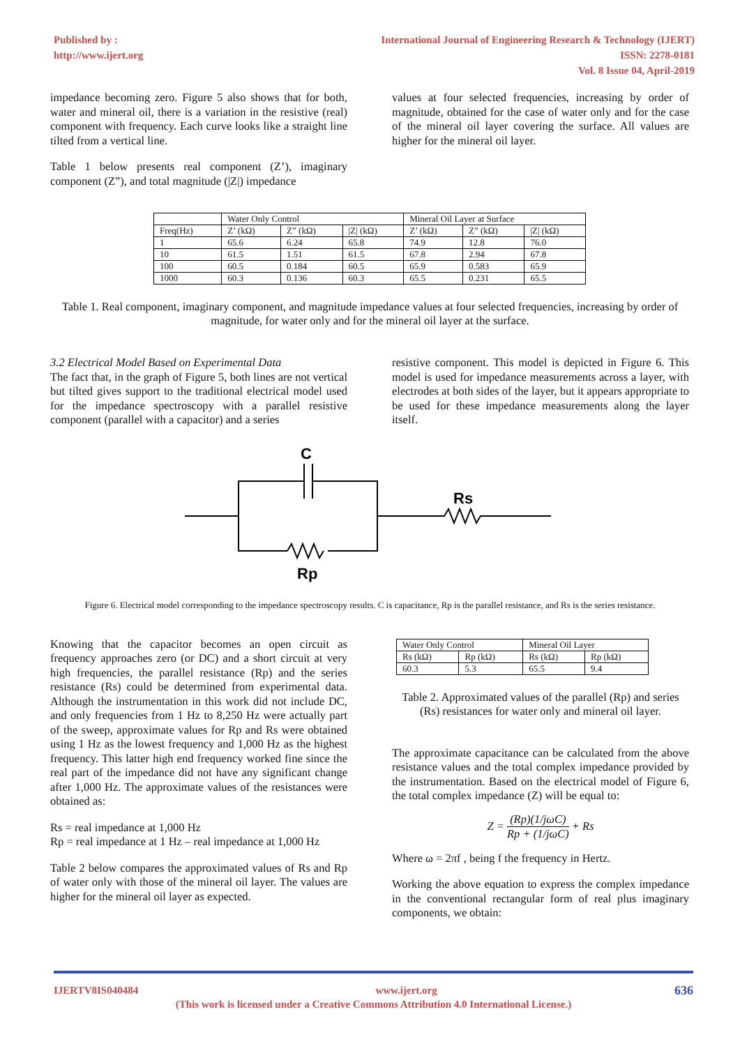Published by :
http://www.ijert.org
International Journal of Engineering Research & Technology (IJERT)
ISSN: 2278-0181
Vol. 8 Issue 04, April-2019
impedance becoming zero. Figure 5 also shows that for both, water and mineral oil, there is a variation in the resistive (real) component with frequency. Each curve looks like a straight line tilted from a vertical line.
Table 1 below presents real component (Z’), imaginary component (Z”), and total magnitude (|Z|) impedance
values at four selected frequencies, increasing by order of magnitude, obtained for the case of water only and for the case of the mineral oil layer covering the surface. All values are higher for the mineral oil layer.
| | Water Only Control | | | Mineral Oil Layer at Surface | | |
| Freq(Hz) | Z’ (kΩ) | Z” (kΩ) | /Z/ (kΩ) | Z’ (kΩ) | Z” (kΩ) | /Z/ (kΩ) |
| 1 | 65.6 | 6.24 | 65.8 | 74.9 | 12.8 | 76.0 |
| 10 | 61.5 | 1.51 | 61.5 | 67.8 | 2.94 | 67.8 |
| 100 | 60.5 | 0.184 | 60.5 | 65.9 | 0.583 | 65.9 |
| 1000 | 60.3 | 0.136 | 60.3 | 65.5 | 0.231 | 65.5 |
Table 1. Real component, imaginary component, and magnitude impedance values at four selected frequencies, increasing by order of magnitude, for water only and for the mineral oil layer at the surface.
3.2 Electrical Model Based on Experimental Data
The fact that, in the graph of Figure 5, both lines are not vertical but tilted gives support to the traditional electrical model used for the impedance spectroscopy with a parallel resistive component (parallel with a capacitor) and a series
resistive component. This model is depicted in Figure 6. This model is used for impedance measurements across a layer, with electrodes at both sides of the layer, but it appears appropriate to be used for these impedance measurements along the layer itself.
C
Rs
Rp
Figure 6. Electrical model corresponding to the impedance spectroscopy results. C is capacitance, Rp is the parallel resistance, and Rs is the series resistance.
Knowing that the capacitor becomes an open circuit as frequency approaches zero (or DC) and a short circuit at very high frequencies, the parallel resistance (Rp) and the series resistance (Rs) could be determined from experimental data. Although the instrumentation in this work did not include DC, and only frequencies from 1 Hz to 8,250 Hz were actually part of the sweep, approximate values for Rp and Rs were obtained using 1 Hz as the lowest frequency and 1,000 Hz as the highest frequency. This latter high end frequency worked fine since the real part of the impedance did not have any significant change after 1,000 Hz. The approximate values of the resistances were obtained as:
Rs = real impedance at 1,000 Hz
Rp = real impedance at 1 Hz – real impedance at 1,000 Hz
Table 2 below compares the approximated values of Rs and Rp of water only with those of the mineral oil layer. The values are higher for the mineral oil layer as expected.
| Water Only Control | | Mineral Oil Layer | |
| Rs (kΩ) | Rp (kΩ) | Rs (kΩ) | Rp (kΩ) |
| 60.3 | 5.3 | 65.5 | 9.4 |
Table 2. Approximated values of the parallel (Rp) and series (Rs) resistances for water only and mineral oil layer.
The approximate capacitance can be calculated from the above resistance values and the total complex impedance provided by the instrumentation. Based on the electrical model of Figure 6, the total complex impedance (Z) will be equal to:
Z = (Rp)(1/jωC) Rp + (1/jωC) + Rs
Where ω = 2πf , being f the frequency in Hertz.
Working the above equation to express the complex impedance in the conventional rectangular form of real plus imaginary components, we obtain:
IJERTV8IS040484 www.ijert.org 636
(This work is licensed under a Creative Commons Attribution 4.0 International License.)